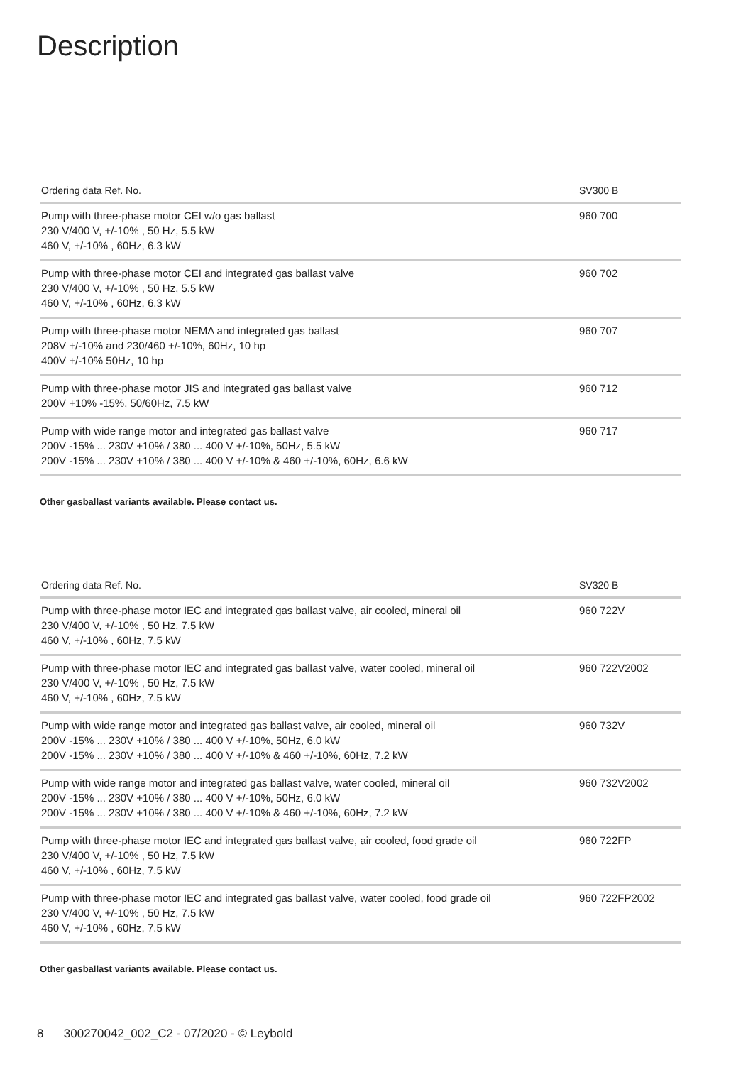Description
| Ordering data Ref. No. | SV300 B |
| --- | --- |
| Pump with three-phase motor CEI w/o gas ballast 230 V/400 V, +/-10% , 50 Hz, 5.5 kW 460 V, +/-10% , 60Hz, 6.3 kW | 960 700 |
| Pump with three-phase motor CEI and integrated gas ballast valve 230 V/400 V, +/-10% , 50 Hz, 5.5 kW 460 V, +/-10% , 60Hz, 6.3 kW | 960 702 |
| Pump with three-phase motor NEMA and integrated gas ballast 208V +/-10% and 230/460 +/-10%, 60Hz, 10 hp 400V +/-10% 50Hz, 10 hp | 960 707 |
| Pump with three-phase motor JIS and integrated gas ballast valve 200V +10% -15%, 50/60Hz, 7.5 kW | 960 712 |
| Pump with wide range motor and integrated gas ballast valve 200V -15% ... 230V +10% / 380 ... 400 V +/-10%, 50Hz, 5.5 kW 200V -15% ... 230V +10% / 380 ... 400 V +/-10% & 460 +/-10%, 60Hz, 6.6 kW | 960 717 |
Other gasballast variants available. Please contact us.
| Ordering data Ref. No. | SV320 B |
| --- | --- |
| Pump with three-phase motor IEC and integrated gas ballast valve, air cooled, mineral oil 230 V/400 V, +/-10% , 50 Hz, 7.5 kW 460 V, +/-10% , 60Hz, 7.5 kW | 960 722V |
| Pump with three-phase motor IEC and integrated gas ballast valve, water cooled, mineral oil 230 V/400 V, +/-10% , 50 Hz, 7.5 kW 460 V, +/-10% , 60Hz, 7.5 kW | 960 722V2002 |
| Pump with wide range motor and integrated gas ballast valve, air cooled, mineral oil 200V -15% ... 230V +10% / 380 ... 400 V +/-10%, 50Hz, 6.0 kW 200V -15% ... 230V +10% / 380 ... 400 V +/-10% & 460 +/-10%, 60Hz, 7.2 kW | 960 732V |
| Pump with wide range motor and integrated gas ballast valve, water cooled, mineral oil 200V -15% ... 230V +10% / 380 ... 400 V +/-10%, 50Hz, 6.0 kW 200V -15% ... 230V +10% / 380 ... 400 V +/-10% & 460 +/-10%, 60Hz, 7.2 kW | 960 732V2002 |
| Pump with three-phase motor IEC and integrated gas ballast valve, air cooled, food grade oil 230 V/400 V, +/-10% , 50 Hz, 7.5 kW 460 V, +/-10% , 60Hz, 7.5 kW | 960 722FP |
| Pump with three-phase motor IEC and integrated gas ballast valve, water cooled, food grade oil 230 V/400 V, +/-10% , 50 Hz, 7.5 kW 460 V, +/-10% , 60Hz, 7.5 kW | 960 722FP2002 |
Other gasballast variants available. Please contact us.
8 300270042_002_C2 - 07/2020 - © Leybold